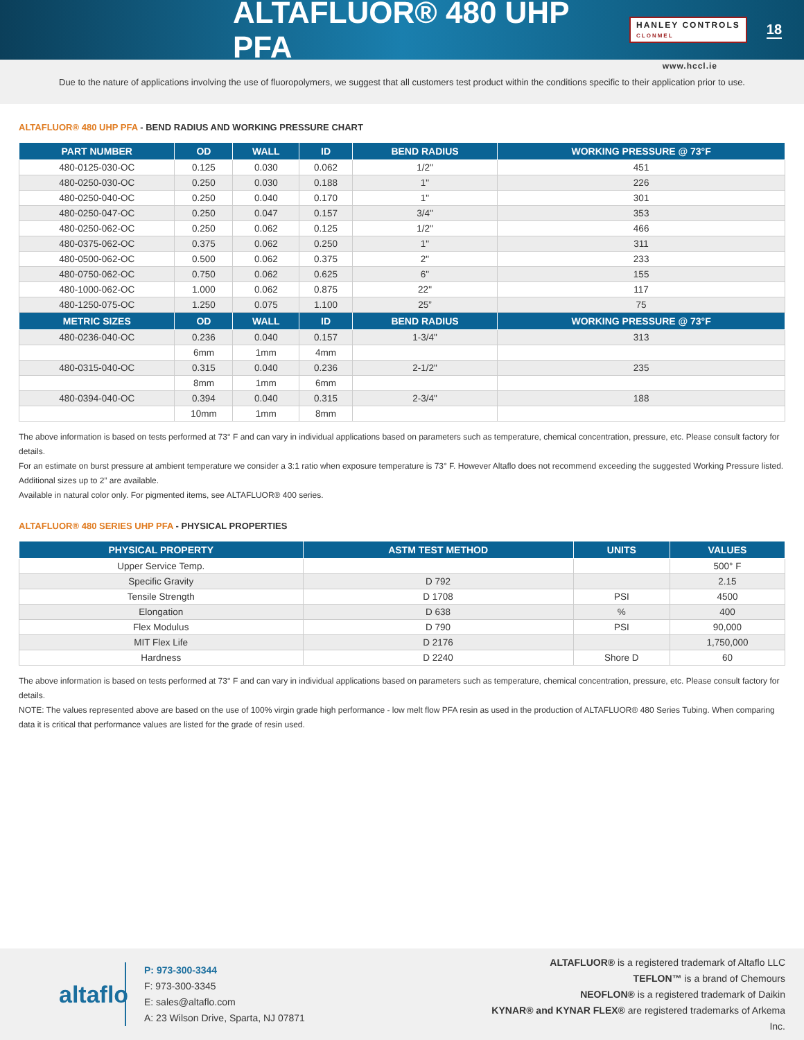ALTAFLUOR® 480 UHP PFA
HANLEY CONTROLS
CLONMEL
18
www.hccl.ie
Due to the nature of applications involving the use of fluoropolymers, we suggest that all customers test product within the conditions specific to their application prior to use.
ALTAFLUOR® 480 UHP PFA - BEND RADIUS AND WORKING PRESSURE CHART
| PART NUMBER | OD | WALL | ID | BEND RADIUS | WORKING PRESSURE @ 73°F |
| --- | --- | --- | --- | --- | --- |
| 480-0125-030-OC | 0.125 | 0.030 | 0.062 | 1/2" | 451 |
| 480-0250-030-OC | 0.250 | 0.030 | 0.188 | 1" | 226 |
| 480-0250-040-OC | 0.250 | 0.040 | 0.170 | 1" | 301 |
| 480-0250-047-OC | 0.250 | 0.047 | 0.157 | 3/4" | 353 |
| 480-0250-062-OC | 0.250 | 0.062 | 0.125 | 1/2" | 466 |
| 480-0375-062-OC | 0.375 | 0.062 | 0.250 | 1" | 311 |
| 480-0500-062-OC | 0.500 | 0.062 | 0.375 | 2" | 233 |
| 480-0750-062-OC | 0.750 | 0.062 | 0.625 | 6" | 155 |
| 480-1000-062-OC | 1.000 | 0.062 | 0.875 | 22" | 117 |
| 480-1250-075-OC | 1.250 | 0.075 | 1.100 | 25” | 75 |
| METRIC SIZES | OD | WALL | ID | BEND RADIUS | WORKING PRESSURE @ 73°F |
| 480-0236-040-OC | 0.236 | 0.040 | 0.157 | 1-3/4" | 313 |
| | 6mm | 1mm | 4mm | | |
| 480-0315-040-OC | 0.315 | 0.040 | 0.236 | 2-1/2" | 235 |
| | 8mm | 1mm | 6mm | | |
| 480-0394-040-OC | 0.394 | 0.040 | 0.315 | 2-3/4" | 188 |
| | 10mm | 1mm | 8mm | | |
The above information is based on tests performed at 73° F and can vary in individual applications based on parameters such as temperature, chemical concentration, pressure, etc. Please consult factory for details.
For an estimate on burst pressure at ambient temperature we consider a 3:1 ratio when exposure temperature is 73° F. However Altaflo does not recommend exceeding the suggested Working Pressure listed.
Additional sizes up to 2” are available.
Available in natural color only. For pigmented items, see ALTAFLUOR® 400 series.
ALTAFLUOR® 480 SERIES UHP PFA - PHYSICAL PROPERTIES
| PHYSICAL PROPERTY | ASTM TEST METHOD | UNITS | VALUES |
| --- | --- | --- | --- |
| Upper Service Temp. | | | 500° F |
| Specific Gravity | D 792 | | 2.15 |
| Tensile Strength | D 1708 | PSI | 4500 |
| Elongation | D 638 | % | 400 |
| Flex Modulus | D 790 | PSI | 90,000 |
| MIT Flex Life | D 2176 | | 1,750,000 |
| Hardness | D 2240 | Shore D | 60 |
The above information is based on tests performed at 73° F and can vary in individual applications based on parameters such as temperature, chemical concentration, pressure, etc. Please consult factory for details.
NOTE: The values represented above are based on the use of 100% virgin grade high performance - low melt flow PFA resin as used in the production of ALTAFLUOR® 480 Series Tubing. When comparing data it is critical that performance values are listed for the grade of resin used.
altaflo
P: 973-300-3344
F: 973-300-3345
E: sales@altaflo.com
A: 23 Wilson Drive, Sparta, NJ 07871
ALTAFLUOR® is a registered trademark of Altaflo LLC
TEFLON™ is a brand of Chemours
NEOFLON® is a registered trademark of Daikin
KYNAR® and KYNAR FLEX® are registered trademarks of Arkema Inc.